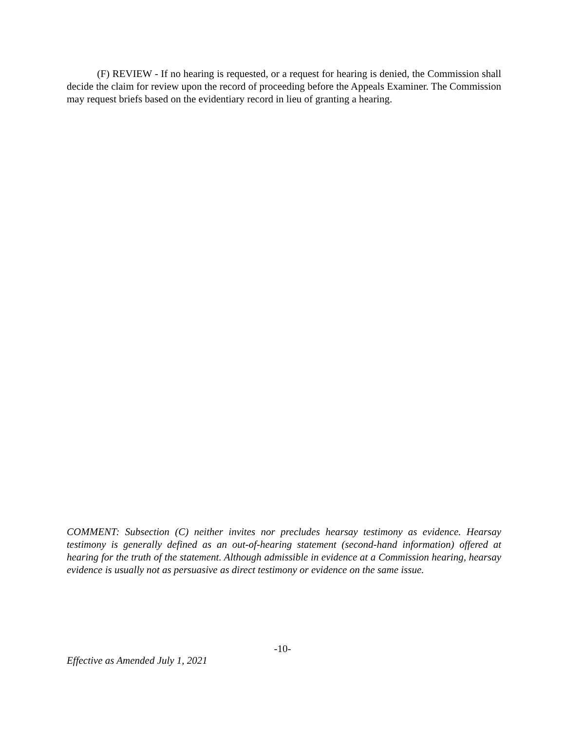(F) REVIEW - If no hearing is requested, or a request for hearing is denied, the Commission shall decide the claim for review upon the record of proceeding before the Appeals Examiner. The Commission may request briefs based on the evidentiary record in lieu of granting a hearing.
COMMENT: Subsection (C) neither invites nor precludes hearsay testimony as evidence. Hearsay testimony is generally defined as an out-of-hearing statement (second-hand information) offered at hearing for the truth of the statement. Although admissible in evidence at a Commission hearing, hearsay evidence is usually not as persuasive as direct testimony or evidence on the same issue.
-10-
Effective as Amended July 1, 2021